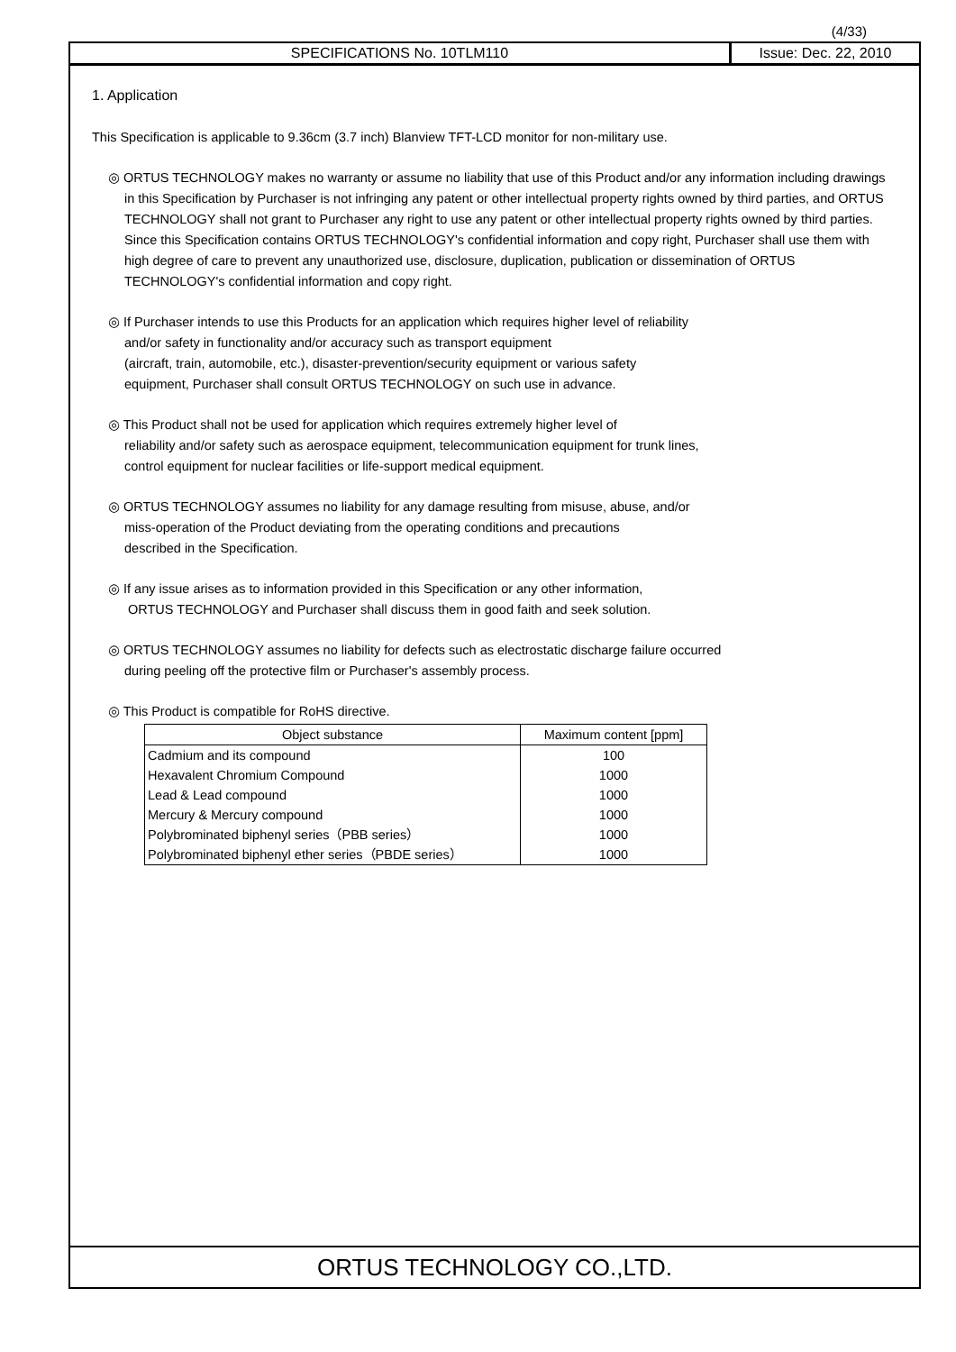(4/33)
SPECIFICATIONS No. 10TLM110 Issue: Dec. 22, 2010
1. Application
This Specification is applicable to 9.36cm (3.7 inch) Blanview TFT-LCD monitor for non-military use.
◎ ORTUS TECHNOLOGY makes no warranty or assume no liability that use of this Product and/or any information including drawings in this Specification by Purchaser is not infringing any patent or other intellectual property rights owned by third parties, and ORTUS TECHNOLOGY shall not grant to Purchaser any right to use any patent or other intellectual property rights owned by third parties. Since this Specification contains ORTUS TECHNOLOGY's confidential information and copy right, Purchaser shall use them with high degree of care to prevent any unauthorized use, disclosure, duplication, publication or dissemination of ORTUS TECHNOLOGY's confidential information and copy right.
◎ If Purchaser intends to use this Products for an application which requires higher level of reliability
and/or safety in functionality and/or accuracy such as transport equipment
(aircraft, train, automobile, etc.), disaster-prevention/security equipment or various safety
equipment, Purchaser shall consult ORTUS TECHNOLOGY on such use in advance.
◎ This Product shall not be used for application which requires extremely higher level of
reliability and/or safety such as aerospace equipment, telecommunication equipment for trunk lines,
control equipment for nuclear facilities or life-support medical equipment.
◎ ORTUS TECHNOLOGY assumes no liability for any damage resulting from misuse, abuse, and/or
miss-operation of the Product deviating from the operating conditions and precautions
described in the Specification.
◎ If any issue arises as to information provided in this Specification or any other information,
ORTUS TECHNOLOGY and Purchaser shall discuss them in good faith and seek solution.
◎ ORTUS TECHNOLOGY assumes no liability for defects such as electrostatic discharge failure occurred
during peeling off the protective film or Purchaser's assembly process.
◎ This Product is compatible for RoHS directive.
| Object substance | Maximum content [ppm] |
| --- | --- |
| Cadmium and its compound | 100 |
| Hexavalent Chromium Compound | 1000 |
| Lead & Lead compound | 1000 |
| Mercury & Mercury compound | 1000 |
| Polybrominated biphenyl series（PBB series） | 1000 |
| Polybrominated biphenyl ether series（PBDE series） | 1000 |
ORTUS TECHNOLOGY CO.,LTD.